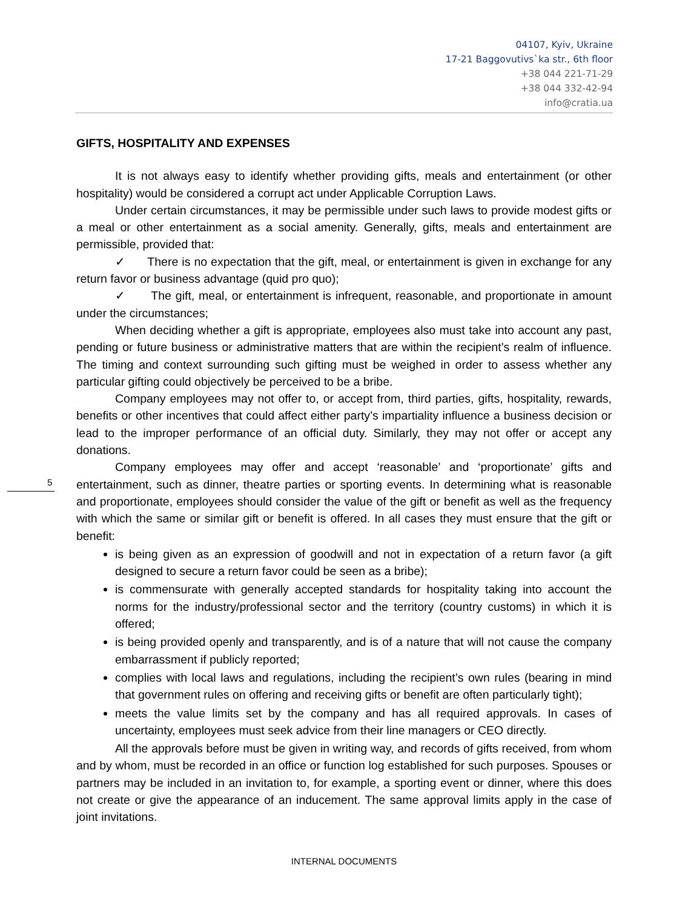04107, Kyiv, Ukraine
17-21 Baggovutivs`ka str., 6th floor
+38 044 221-71-29
+38 044 332-42-94
info@cratia.ua
5
GIFTS, HOSPITALITY AND EXPENSES
It is not always easy to identify whether providing gifts, meals and entertainment (or other hospitality) would be considered a corrupt act under Applicable Corruption Laws.
Under certain circumstances, it may be permissible under such laws to provide modest gifts or a meal or other entertainment as a social amenity. Generally, gifts, meals and entertainment are permissible, provided that:
✓ There is no expectation that the gift, meal, or entertainment is given in exchange for any return favor or business advantage (quid pro quo);
✓ The gift, meal, or entertainment is infrequent, reasonable, and proportionate in amount under the circumstances;
When deciding whether a gift is appropriate, employees also must take into account any past, pending or future business or administrative matters that are within the recipient’s realm of influence. The timing and context surrounding such gifting must be weighed in order to assess whether any particular gifting could objectively be perceived to be a bribe.
Company employees may not offer to, or accept from, third parties, gifts, hospitality, rewards, benefits or other incentives that could affect either party’s impartiality influence a business decision or lead to the improper performance of an official duty. Similarly, they may not offer or accept any donations.
Company employees may offer and accept ‘reasonable’ and ‘proportionate’ gifts and entertainment, such as dinner, theatre parties or sporting events. In determining what is reasonable and proportionate, employees should consider the value of the gift or benefit as well as the frequency with which the same or similar gift or benefit is offered. In all cases they must ensure that the gift or benefit:
is being given as an expression of goodwill and not in expectation of a return favor (a gift designed to secure a return favor could be seen as a bribe);
is commensurate with generally accepted standards for hospitality taking into account the norms for the industry/professional sector and the territory (country customs) in which it is offered;
is being provided openly and transparently, and is of a nature that will not cause the company embarrassment if publicly reported;
complies with local laws and regulations, including the recipient’s own rules (bearing in mind that government rules on offering and receiving gifts or benefit are often particularly tight);
meets the value limits set by the company and has all required approvals. In cases of uncertainty, employees must seek advice from their line managers or CEO directly.
All the approvals before must be given in writing way, and records of gifts received, from whom and by whom, must be recorded in an office or function log established for such purposes. Spouses or partners may be included in an invitation to, for example, a sporting event or dinner, where this does not create or give the appearance of an inducement. The same approval limits apply in the case of joint invitations.
INTERNAL DOCUMENTS